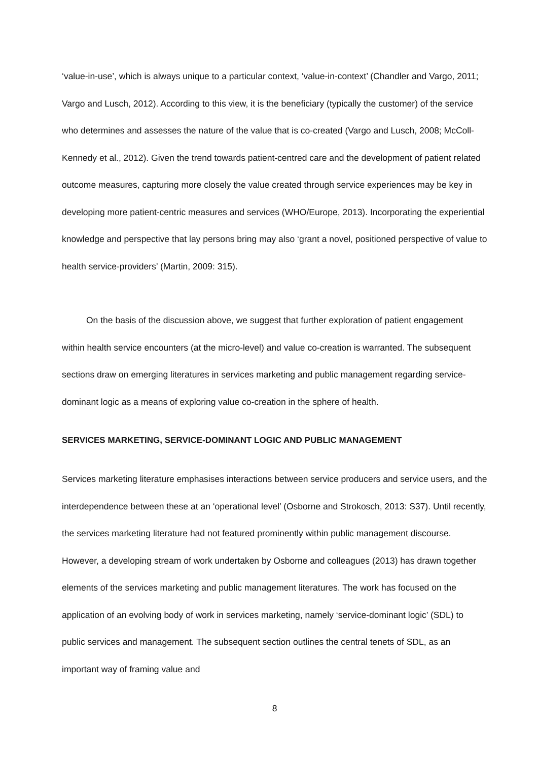‘value-in-use’, which is always unique to a particular context, ‘value-in-context’ (Chandler and Vargo, 2011; Vargo and Lusch, 2012). According to this view, it is the beneficiary (typically the customer) of the service who determines and assesses the nature of the value that is co-created (Vargo and Lusch, 2008; McColl-Kennedy et al., 2012). Given the trend towards patient-centred care and the development of patient related outcome measures, capturing more closely the value created through service experiences may be key in developing more patient-centric measures and services (WHO/Europe, 2013). Incorporating the experiential knowledge and perspective that lay persons bring may also ‘grant a novel, positioned perspective of value to health service-providers’ (Martin, 2009: 315).
On the basis of the discussion above, we suggest that further exploration of patient engagement within health service encounters (at the micro-level) and value co-creation is warranted. The subsequent sections draw on emerging literatures in services marketing and public management regarding service-dominant logic as a means of exploring value co-creation in the sphere of health.
SERVICES MARKETING, SERVICE-DOMINANT LOGIC AND PUBLIC MANAGEMENT
Services marketing literature emphasises interactions between service producers and service users, and the interdependence between these at an ‘operational level’ (Osborne and Strokosch, 2013: S37). Until recently, the services marketing literature had not featured prominently within public management discourse. However, a developing stream of work undertaken by Osborne and colleagues (2013) has drawn together elements of the services marketing and public management literatures. The work has focused on the application of an evolving body of work in services marketing, namely ‘service-dominant logic’ (SDL) to public services and management. The subsequent section outlines the central tenets of SDL, as an important way of framing value and
8